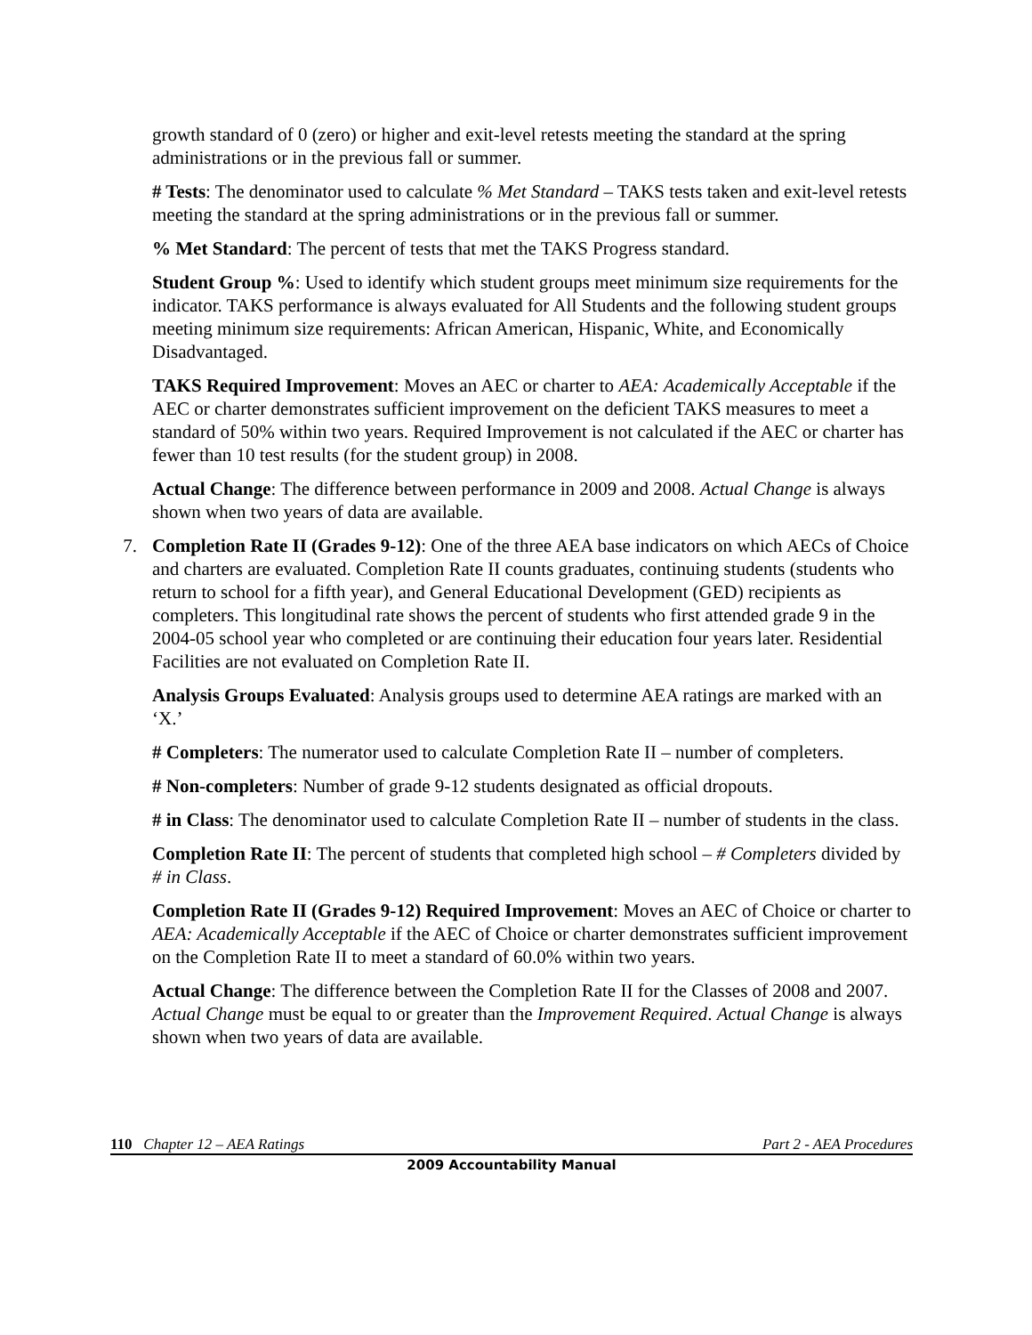growth standard of 0 (zero) or higher and exit-level retests meeting the standard at the spring administrations or in the previous fall or summer.
# Tests: The denominator used to calculate % Met Standard – TAKS tests taken and exit-level retests meeting the standard at the spring administrations or in the previous fall or summer.
% Met Standard: The percent of tests that met the TAKS Progress standard.
Student Group %: Used to identify which student groups meet minimum size requirements for the indicator. TAKS performance is always evaluated for All Students and the following student groups meeting minimum size requirements: African American, Hispanic, White, and Economically Disadvantaged.
TAKS Required Improvement: Moves an AEC or charter to AEA: Academically Acceptable if the AEC or charter demonstrates sufficient improvement on the deficient TAKS measures to meet a standard of 50% within two years. Required Improvement is not calculated if the AEC or charter has fewer than 10 test results (for the student group) in 2008.
Actual Change: The difference between performance in 2009 and 2008. Actual Change is always shown when two years of data are available.
7. Completion Rate II (Grades 9-12): One of the three AEA base indicators on which AECs of Choice and charters are evaluated. Completion Rate II counts graduates, continuing students (students who return to school for a fifth year), and General Educational Development (GED) recipients as completers. This longitudinal rate shows the percent of students who first attended grade 9 in the 2004-05 school year who completed or are continuing their education four years later. Residential Facilities are not evaluated on Completion Rate II.
Analysis Groups Evaluated: Analysis groups used to determine AEA ratings are marked with an ‘X.’
# Completers: The numerator used to calculate Completion Rate II – number of completers.
# Non-completers: Number of grade 9-12 students designated as official dropouts.
# in Class: The denominator used to calculate Completion Rate II – number of students in the class.
Completion Rate II: The percent of students that completed high school – # Completers divided by # in Class.
Completion Rate II (Grades 9-12) Required Improvement: Moves an AEC of Choice or charter to AEA: Academically Acceptable if the AEC of Choice or charter demonstrates sufficient improvement on the Completion Rate II to meet a standard of 60.0% within two years.
Actual Change: The difference between the Completion Rate II for the Classes of 2008 and 2007. Actual Change must be equal to or greater than the Improvement Required. Actual Change is always shown when two years of data are available.
110 Chapter 12 – AEA Ratings Part 2 - AEA Procedures
2009 Accountability Manual